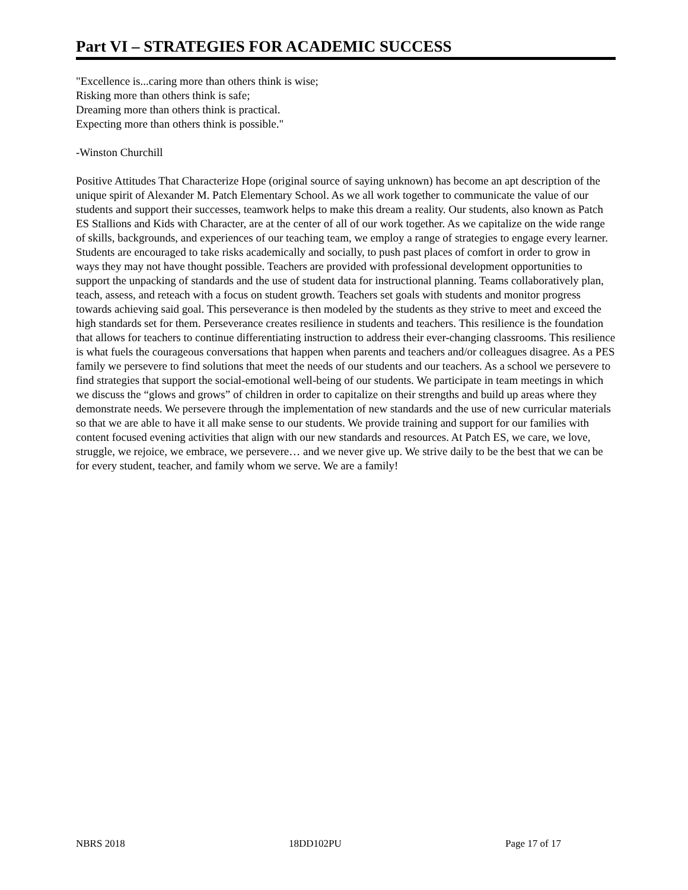Part VI – STRATEGIES FOR ACADEMIC SUCCESS
"Excellence is...caring more than others think is wise;
Risking more than others think is safe;
Dreaming more than others think is practical.
Expecting more than others think is possible."
-Winston Churchill
Positive Attitudes That Characterize Hope (original source of saying unknown) has become an apt description of the unique spirit of Alexander M. Patch Elementary School. As we all work together to communicate the value of our students and support their successes, teamwork helps to make this dream a reality. Our students, also known as Patch ES Stallions and Kids with Character, are at the center of all of our work together. As we capitalize on the wide range of skills, backgrounds, and experiences of our teaching team, we employ a range of strategies to engage every learner. Students are encouraged to take risks academically and socially, to push past places of comfort in order to grow in ways they may not have thought possible. Teachers are provided with professional development opportunities to support the unpacking of standards and the use of student data for instructional planning. Teams collaboratively plan, teach, assess, and reteach with a focus on student growth. Teachers set goals with students and monitor progress towards achieving said goal. This perseverance is then modeled by the students as they strive to meet and exceed the high standards set for them. Perseverance creates resilience in students and teachers. This resilience is the foundation that allows for teachers to continue differentiating instruction to address their ever-changing classrooms. This resilience is what fuels the courageous conversations that happen when parents and teachers and/or colleagues disagree. As a PES family we persevere to find solutions that meet the needs of our students and our teachers. As a school we persevere to find strategies that support the social-emotional well-being of our students. We participate in team meetings in which we discuss the “glows and grows” of children in order to capitalize on their strengths and build up areas where they demonstrate needs. We persevere through the implementation of new standards and the use of new curricular materials so that we are able to have it all make sense to our students. We provide training and support for our families with content focused evening activities that align with our new standards and resources. At Patch ES, we care, we love, struggle, we rejoice, we embrace, we persevere… and we never give up. We strive daily to be the best that we can be for every student, teacher, and family whom we serve. We are a family!
NBRS 2018 18DD102PU Page 17 of 17